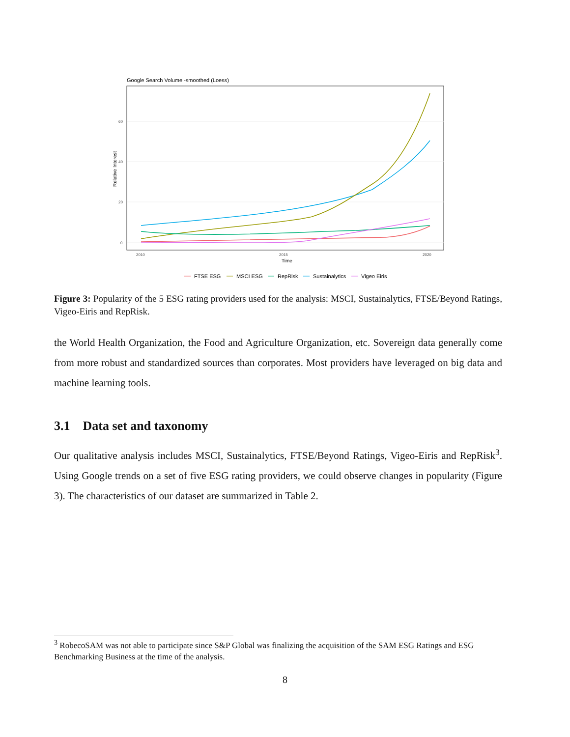Google Search Volume -smoothed (Loess)
60
40
20
0
2010
2015
2020
Time
Relative Interest
FTSE ESG
MSCI ESG
RepRisk
Sustainalytics
Vigeo Eiris
Figure 3: Popularity of the 5 ESG rating providers used for the analysis: MSCI, Sustainalytics, FTSE/Beyond Ratings, Vigeo-Eiris and RepRisk.
the World Health Organization, the Food and Agriculture Organization, etc. Sovereign data generally come from more robust and standardized sources than corporates. Most providers have leveraged on big data and machine learning tools.
3.1 Data set and taxonomy
Our qualitative analysis includes MSCI, Sustainalytics, FTSE/Beyond Ratings, Vigeo-Eiris and RepRisk<sup>3</sup>. Using Google trends on a set of five ESG rating providers, we could observe changes in popularity (Figure 3). The characteristics of our dataset are summarized in Table 2.
<sup>3</sup> RobecoSAM was not able to participate since S&P Global was finalizing the acquisition of the SAM ESG Ratings and ESG Benchmarking Business at the time of the analysis.
8